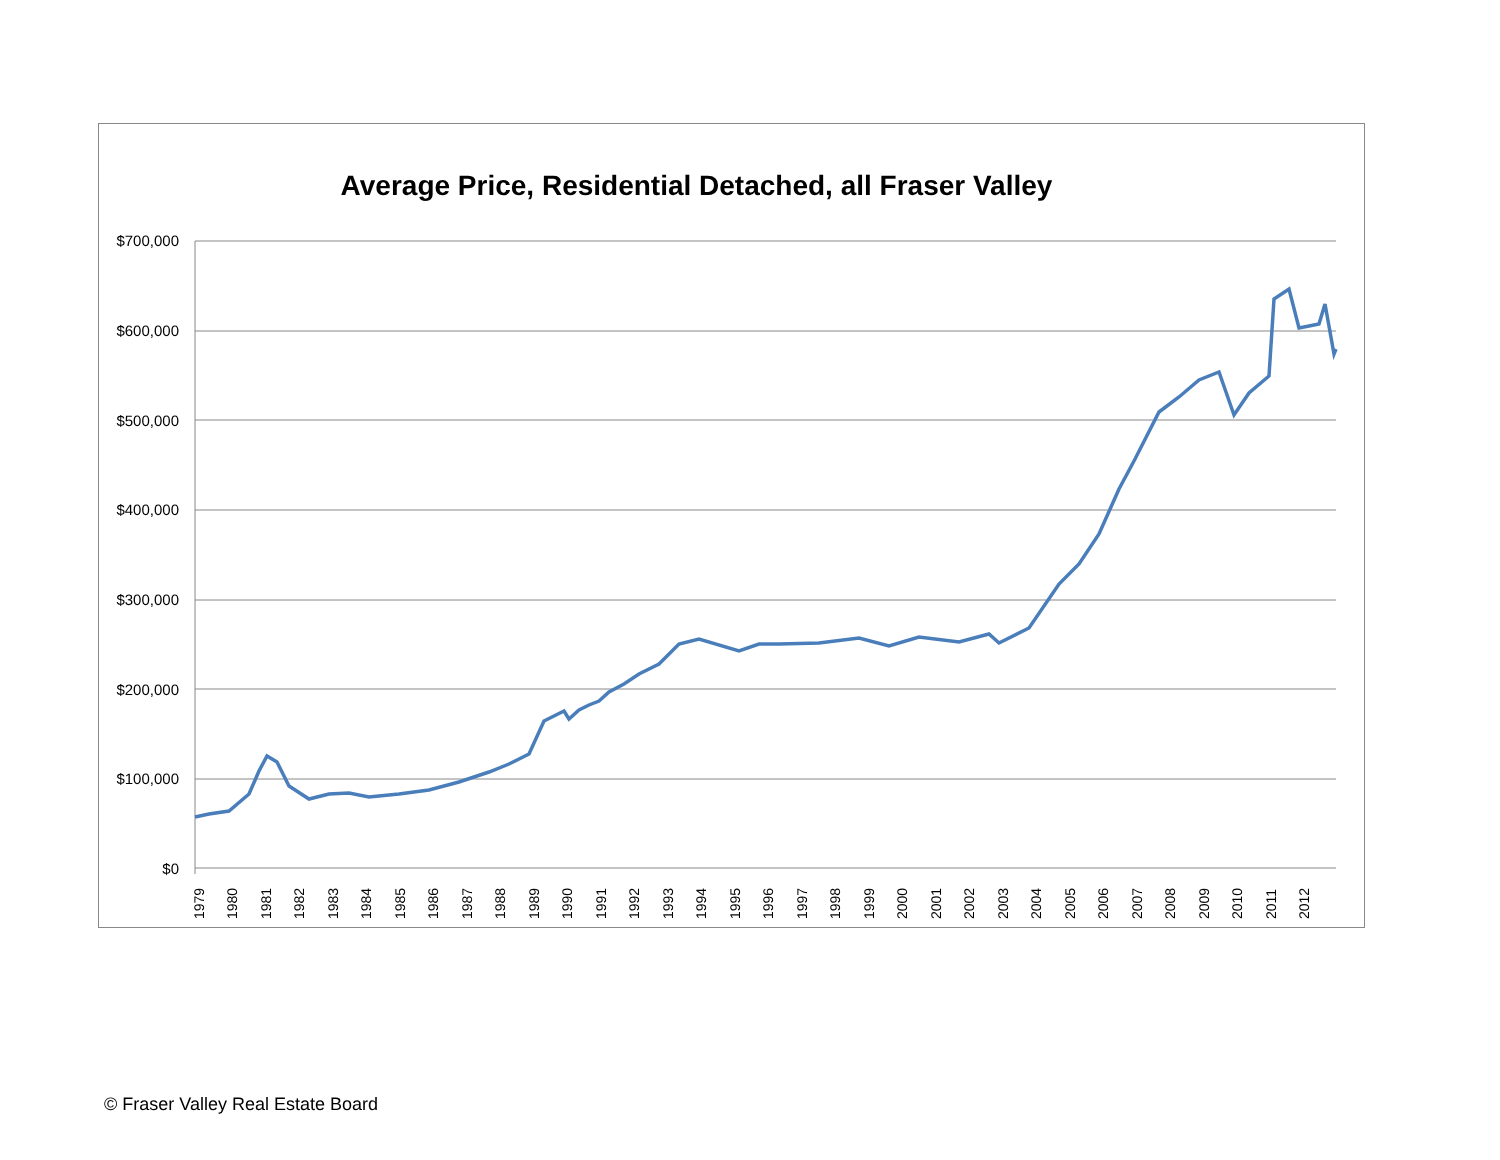Average Price, Residential Detached, all Fraser Valley
$700,000
$600,000
$500,000
$400,000
$300,000
$200,000
$100,000
$0
1979 1980 1981 1982 1983 1984 1985 1986 1987 1988 1989 1990 1991 1992 1993 1994 1995 1996 1997 1998 1999 2000 2001 2002 2003 2004 2005 2006 2007 2008 2009 2010 2011 2012
© Fraser Valley Real Estate Board